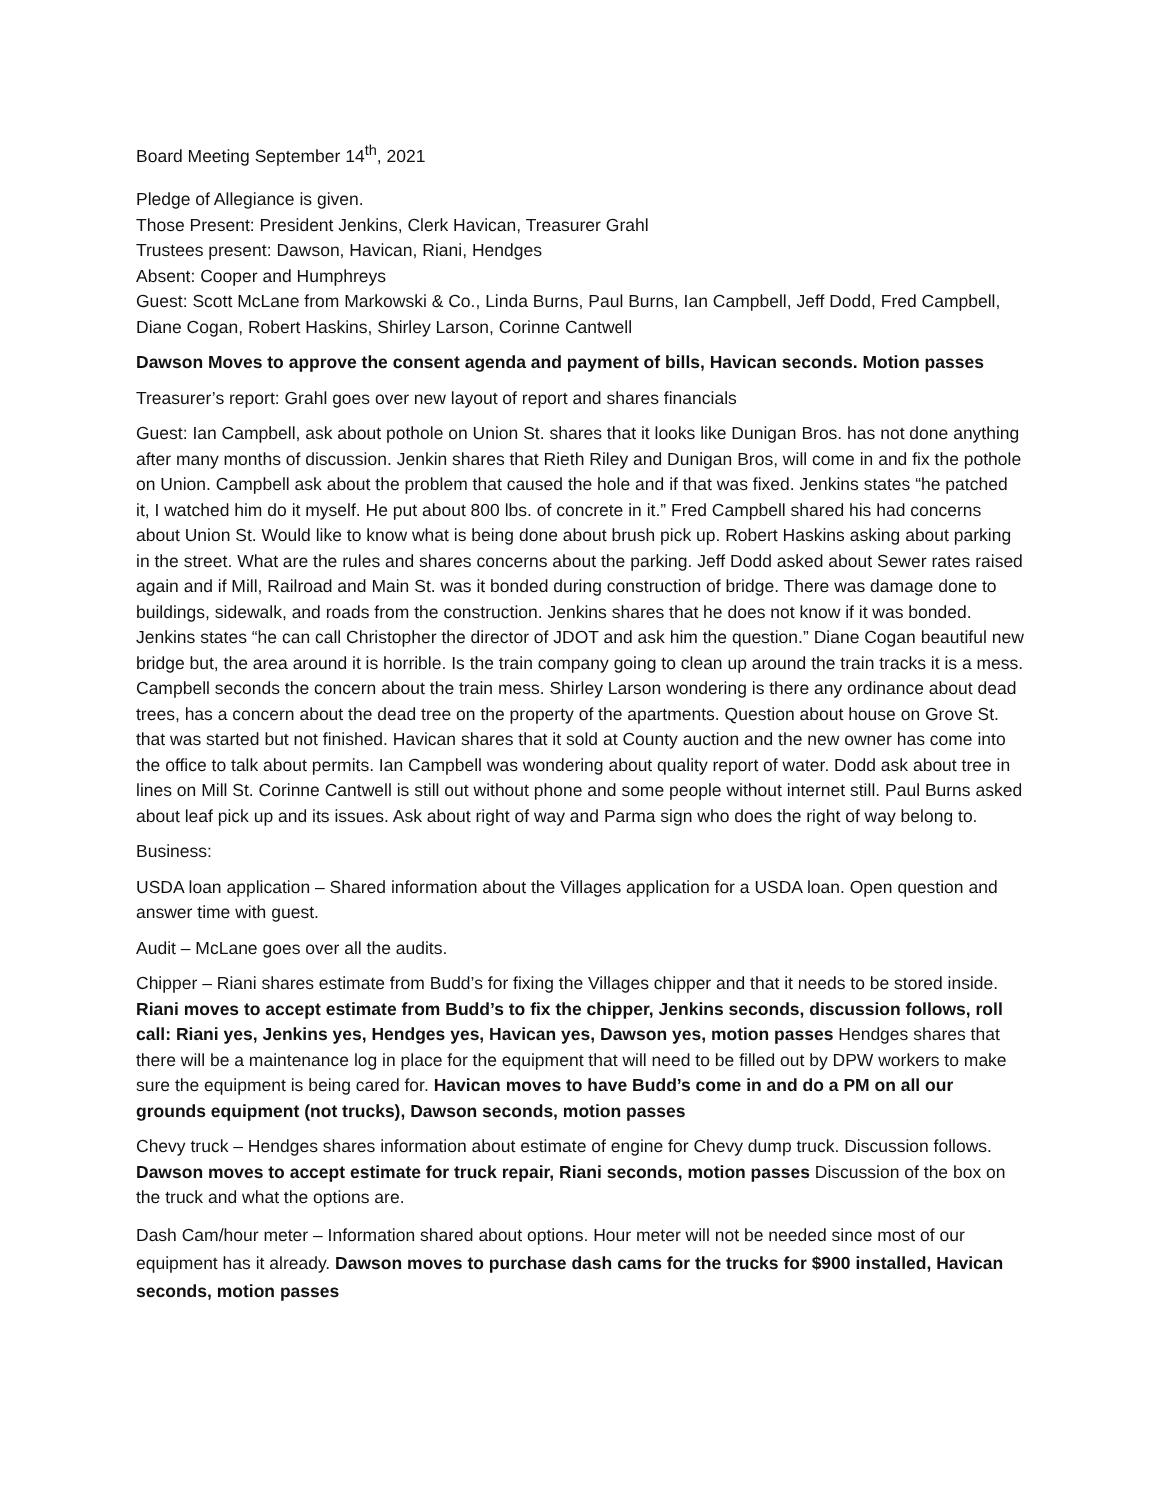Board Meeting September 14<sup>th</sup>, 2021
Pledge of Allegiance is given.
Those Present: President Jenkins, Clerk Havican, Treasurer Grahl
Trustees present: Dawson, Havican, Riani, Hendges
Absent: Cooper and Humphreys
Guest: Scott McLane from Markowski & Co., Linda Burns, Paul Burns, Ian Campbell, Jeff Dodd, Fred Campbell, Diane Cogan, Robert Haskins, Shirley Larson, Corinne Cantwell
Dawson Moves to approve the consent agenda and payment of bills, Havican seconds. Motion passes
Treasurer’s report: Grahl goes over new layout of report and shares financials
Guest: Ian Campbell, ask about pothole on Union St. shares that it looks like Dunigan Bros. has not done anything after many months of discussion. Jenkin shares that Rieth Riley and Dunigan Bros, will come in and fix the pothole on Union. Campbell ask about the problem that caused the hole and if that was fixed. Jenkins states “he patched it, I watched him do it myself. He put about 800 lbs. of concrete in it.” Fred Campbell shared his had concerns about Union St. Would like to know what is being done about brush pick up. Robert Haskins asking about parking in the street. What are the rules and shares concerns about the parking. Jeff Dodd asked about Sewer rates raised again and if Mill, Railroad and Main St. was it bonded during construction of bridge. There was damage done to buildings, sidewalk, and roads from the construction. Jenkins shares that he does not know if it was bonded. Jenkins states “he can call Christopher the director of JDOT and ask him the question.” Diane Cogan beautiful new bridge but, the area around it is horrible. Is the train company going to clean up around the train tracks it is a mess. Campbell seconds the concern about the train mess. Shirley Larson wondering is there any ordinance about dead trees, has a concern about the dead tree on the property of the apartments. Question about house on Grove St. that was started but not finished. Havican shares that it sold at County auction and the new owner has come into the office to talk about permits. Ian Campbell was wondering about quality report of water. Dodd ask about tree in lines on Mill St. Corinne Cantwell is still out without phone and some people without internet still. Paul Burns asked about leaf pick up and its issues. Ask about right of way and Parma sign who does the right of way belong to.
Business:
USDA loan application – Shared information about the Villages application for a USDA loan. Open question and answer time with guest.
Audit – McLane goes over all the audits.
Chipper – Riani shares estimate from Budd’s for fixing the Villages chipper and that it needs to be stored inside. Riani moves to accept estimate from Budd’s to fix the chipper, Jenkins seconds, discussion follows, roll call: Riani yes, Jenkins yes, Hendges yes, Havican yes, Dawson yes, motion passes Hendges shares that there will be a maintenance log in place for the equipment that will need to be filled out by DPW workers to make sure the equipment is being cared for. Havican moves to have Budd’s come in and do a PM on all our grounds equipment (not trucks), Dawson seconds, motion passes
Chevy truck – Hendges shares information about estimate of engine for Chevy dump truck. Discussion follows. Dawson moves to accept estimate for truck repair, Riani seconds, motion passes Discussion of the box on the truck and what the options are.
Dash Cam/hour meter – Information shared about options. Hour meter will not be needed since most of our equipment has it already. Dawson moves to purchase dash cams for the trucks for $900 installed, Havican seconds, motion passes